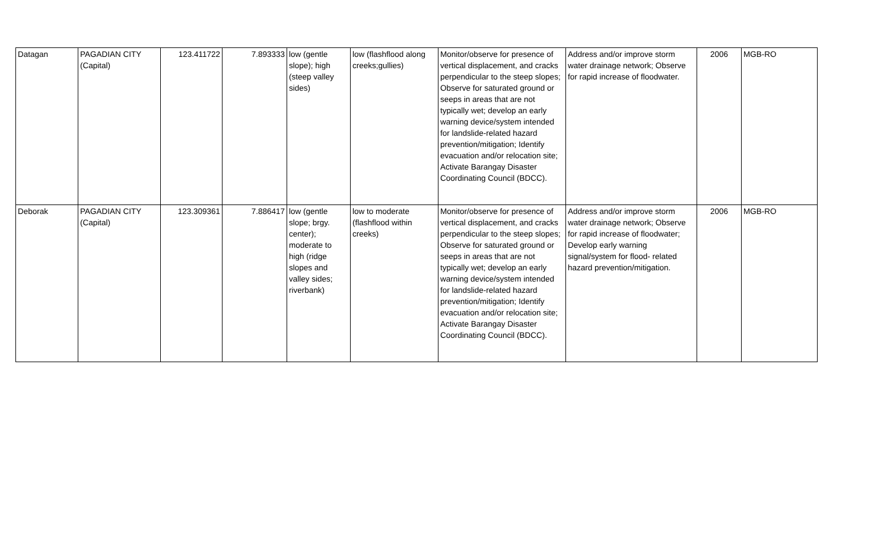| Datagan | PAGADIAN CITY (Capital) | 123.411722 | 7.893333 | low (gentle slope); high (steep valley sides) | low (flashflood along creeks;gullies) | Monitor/observe for presence of vertical displacement, and cracks perpendicular to the steep slopes; Observe for saturated ground or seeps in areas that are not typically wet; develop an early warning device/system intended for landslide-related hazard prevention/mitigation; Identify evacuation and/or relocation site; Activate Barangay Disaster Coordinating Council (BDCC). | Address and/or improve storm water drainage network; Observe for rapid increase of floodwater. | 2006 | MGB-RO |
| Deborak | PAGADIAN CITY (Capital) | 123.309361 | 7.886417 | low (gentle slope; brgy. center); moderate to high (ridge slopes and valley sides; riverbank) | low to moderate (flashflood within creeks) | Monitor/observe for presence of vertical displacement, and cracks perpendicular to the steep slopes; Observe for saturated ground or seeps in areas that are not typically wet; develop an early warning device/system intended for landslide-related hazard prevention/mitigation; Identify evacuation and/or relocation site; Activate Barangay Disaster Coordinating Council (BDCC). | Address and/or improve storm water drainage network; Observe for rapid increase of floodwater; Develop early warning signal/system for flood- related hazard prevention/mitigation. | 2006 | MGB-RO |